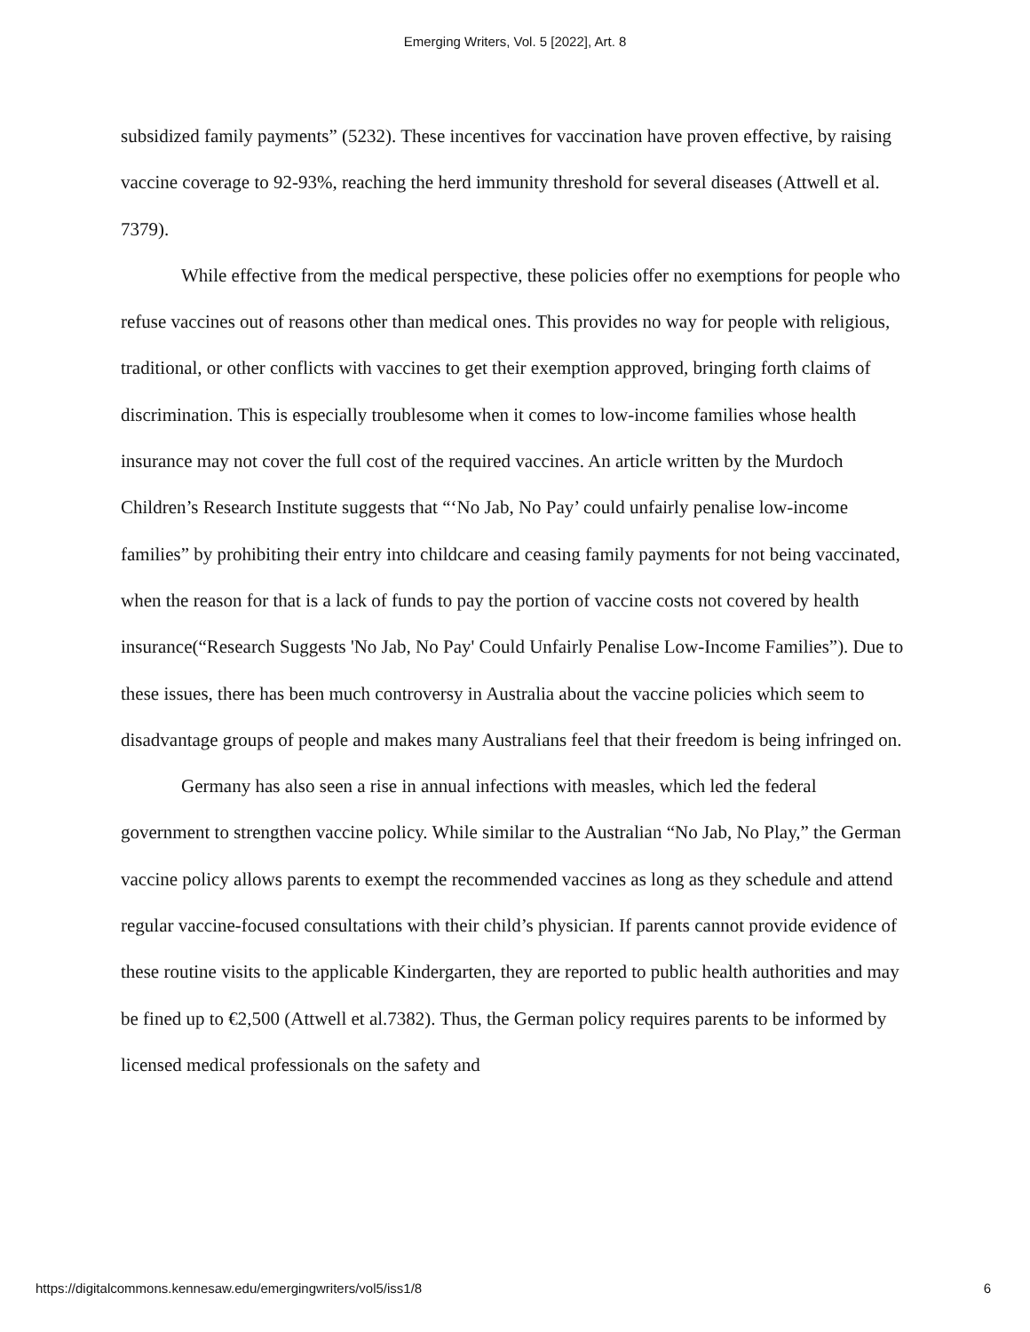Emerging Writers, Vol. 5 [2022], Art. 8
subsidized family payments” (5232). These incentives for vaccination have proven effective, by raising vaccine coverage to 92-93%, reaching the herd immunity threshold for several diseases (Attwell et al. 7379).
While effective from the medical perspective, these policies offer no exemptions for people who refuse vaccines out of reasons other than medical ones. This provides no way for people with religious, traditional, or other conflicts with vaccines to get their exemption approved, bringing forth claims of discrimination. This is especially troublesome when it comes to low-income families whose health insurance may not cover the full cost of the required vaccines. An article written by the Murdoch Children’s Research Institute suggests that “‘No Jab, No Pay’ could unfairly penalise low-income families” by prohibiting their entry into childcare and ceasing family payments for not being vaccinated, when the reason for that is a lack of funds to pay the portion of vaccine costs not covered by health insurance(“Research Suggests 'No Jab, No Pay' Could Unfairly Penalise Low-Income Families”). Due to these issues, there has been much controversy in Australia about the vaccine policies which seem to disadvantage groups of people and makes many Australians feel that their freedom is being infringed on.
Germany has also seen a rise in annual infections with measles, which led the federal government to strengthen vaccine policy. While similar to the Australian “No Jab, No Play,” the German vaccine policy allows parents to exempt the recommended vaccines as long as they schedule and attend regular vaccine-focused consultations with their child’s physician. If parents cannot provide evidence of these routine visits to the applicable Kindergarten, they are reported to public health authorities and may be fined up to €2,500 (Attwell et al.7382). Thus, the German policy requires parents to be informed by licensed medical professionals on the safety and
https://digitalcommons.kennesaw.edu/emergingwriters/vol5/iss1/8 6